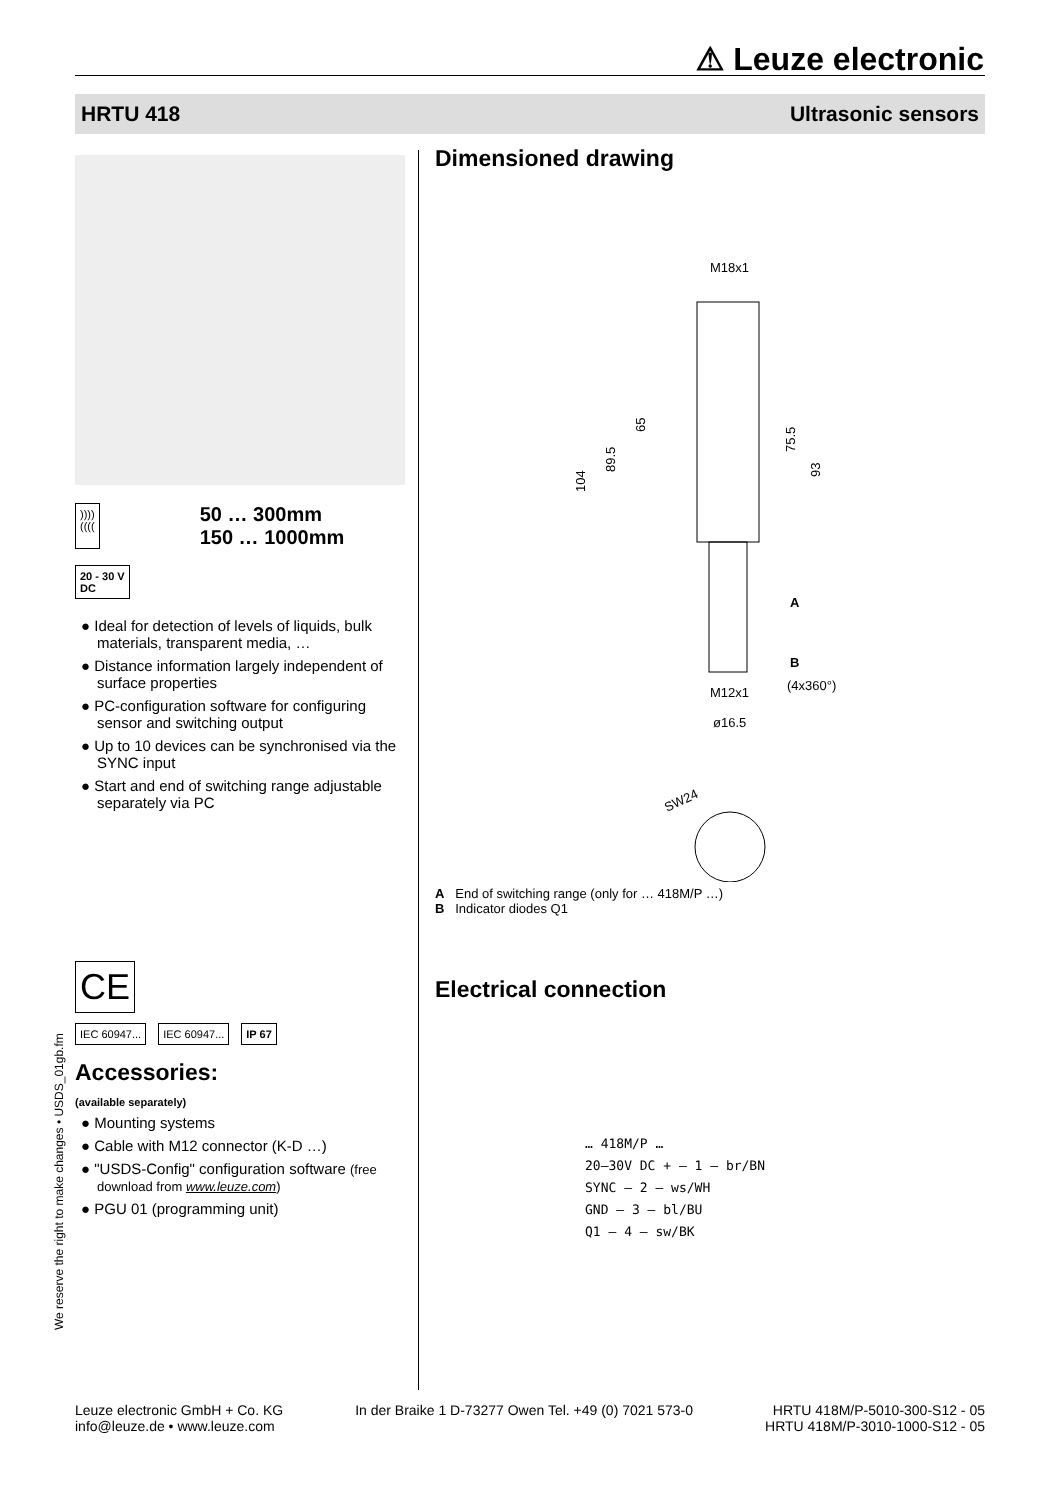⚠ Leuze electronic
HRTU 418 Ultrasonic sensors
))))
((((
50 … 300mm
150 … 1000mm
20 - 30 V
DC
● Ideal for detection of levels of liquids, bulk materials, transparent media, …
● Distance information largely independent of surface properties
● PC-configuration software for configuring sensor and switching output
● Up to 10 devices can be synchronised via the SYNC input
● Start and end of switching range adjustable separately via PC
CE
IEC 60947... IEC 60947... IP 67
Accessories:
(available separately)
● Mounting systems
● Cable with M12 connector (K-D …)
● "USDS-Config" configuration software (free download from www.leuze.com)
● PGU 01 (programming unit)
We reserve the right to make changes • USDS_01gb.fm
Dimensioned drawing
M18x1
104
89.5
65
75.5
93
A
B
(4x360°)
M12x1
ø16.5
SW24
A End of switching range (only for … 418M/P …)
B Indicator diodes Q1
Electrical connection
… 418M/P …
20–30V DC + — 1 — br/BN
SYNC — 2 — ws/WH
GND — 3 — bl/BU
Q1 — 4 — sw/BK
Leuze electronic GmbH + Co. KG
info@leuze.de • www.leuze.com
In der Braike 1 D-73277 Owen Tel. +49 (0) 7021 573-0
HRTU 418M/P-5010-300-S12 - 05
HRTU 418M/P-3010-1000-S12 - 05